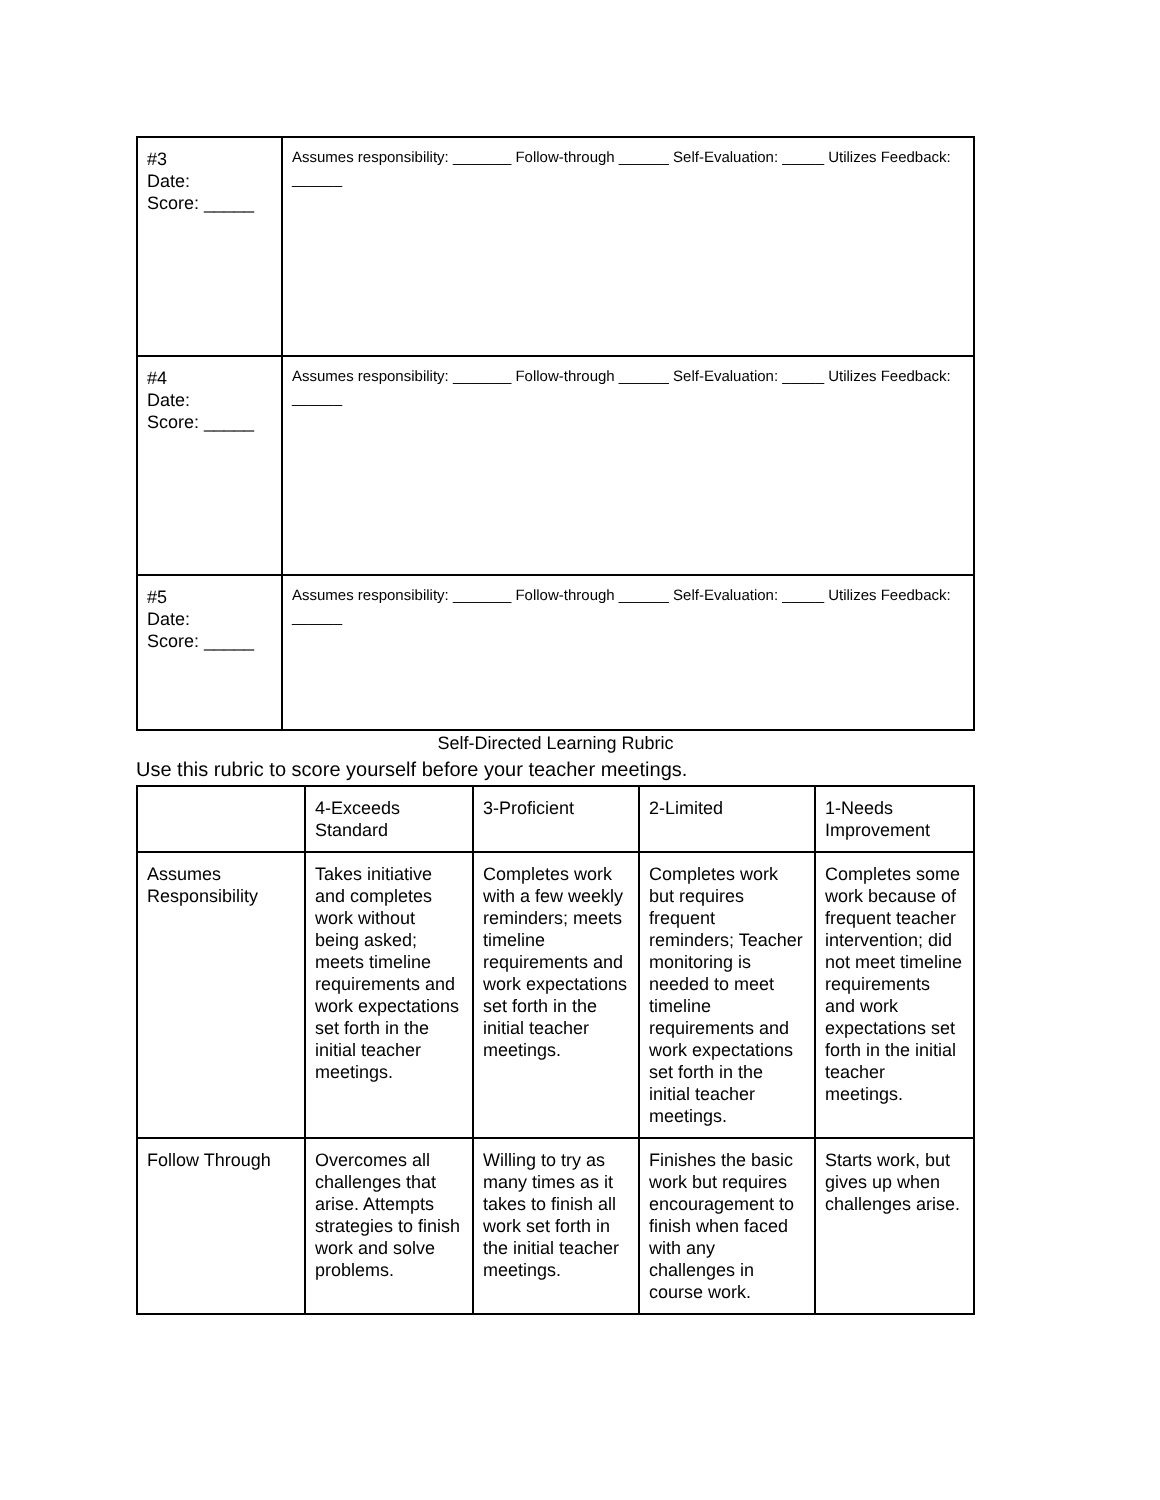| #3 Date: Score: _____ | Assumes responsibility: _______ Follow-through ______ Self-Evaluation: _____ Utilizes Feedback: ______ |
| #4 Date: Score: _____ | Assumes responsibility: _______ Follow-through ______ Self-Evaluation: _____ Utilizes Feedback: ______ |
| #5 Date: Score: _____ | Assumes responsibility: _______ Follow-through ______ Self-Evaluation: _____ Utilizes Feedback: ______ |
Self-Directed Learning Rubric
Use this rubric to score yourself before your teacher meetings.
| | 4-Exceeds Standard | 3-Proficient | 2-Limited | 1-Needs Improvement |
| --- | --- | --- | --- | --- |
| Assumes Responsibility | Takes initiative and completes work without being asked; meets timeline requirements and work expectations set forth in the initial teacher meetings. | Completes work with a few weekly reminders; meets timeline requirements and work expectations set forth in the initial teacher meetings. | Completes work but requires frequent reminders; Teacher monitoring is needed to meet timeline requirements and work expectations set forth in the initial teacher meetings. | Completes some work because of frequent teacher intervention; did not meet timeline requirements and work expectations set forth in the initial teacher meetings. |
| Follow Through | Overcomes all challenges that arise. Attempts strategies to finish work and solve problems. | Willing to try as many times as it takes to finish all work set forth in the initial teacher meetings. | Finishes the basic work but requires encouragement to finish when faced with any challenges in course work. | Starts work, but gives up when challenges arise. |